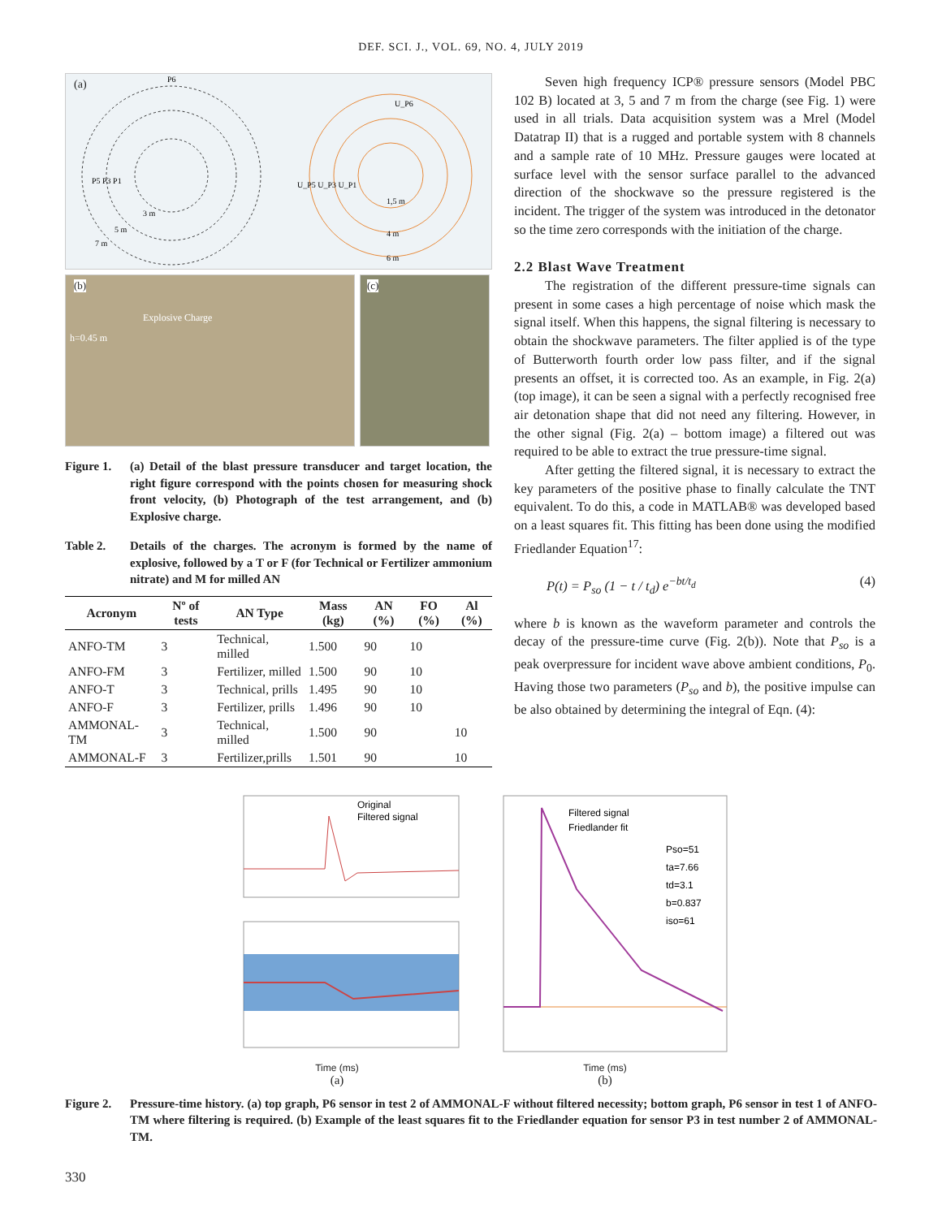DEF. SCI. J., VOL. 69, NO. 4, JULY 2019
(a)
P6
P5 P3 P1
3 m
5 m
7 m
U_P6
U_P5 U_P3 U_P1
1,5 m
4 m
6 m
(b)
Explosive Charge
h=0.45 m
(c)
Figure 1. (a) Detail of the blast pressure transducer and target location, the right figure correspond with the points chosen for measuring shock front velocity, (b) Photograph of the test arrangement, and (b) Explosive charge.
Table 2. Details of the charges. The acronym is formed by the name of explosive, followed by a T or F (for Technical or Fertilizer ammonium nitrate) and M for milled AN
| Acronym | Nº of tests | AN Type | Mass (kg) | AN (%) | FO (%) | Al (%) |
| --- | --- | --- | --- | --- | --- | --- |
| ANFO-TM | 3 | Technical, milled | 1.500 | 90 | 10 | |
| ANFO-FM | 3 | Fertilizer, milled | 1.500 | 90 | 10 | |
| ANFO-T | 3 | Technical, prills | 1.495 | 90 | 10 | |
| ANFO-F | 3 | Fertilizer, prills | 1.496 | 90 | 10 | |
| AMMONAL-TM | 3 | Technical, milled | 1.500 | 90 | | 10 |
| AMMONAL-F | 3 | Fertilizer,prills | 1.501 | 90 | | 10 |
Seven high frequency ICP® pressure sensors (Model PBC 102 B) located at 3, 5 and 7 m from the charge (see Fig. 1) were used in all trials. Data acquisition system was a Mrel (Model Datatrap II) that is a rugged and portable system with 8 channels and a sample rate of 10 MHz. Pressure gauges were located at surface level with the sensor surface parallel to the advanced direction of the shockwave so the pressure registered is the incident. The trigger of the system was introduced in the detonator so the time zero corresponds with the initiation of the charge.
2.2 Blast Wave Treatment
The registration of the different pressure-time signals can present in some cases a high percentage of noise which mask the signal itself. When this happens, the signal filtering is necessary to obtain the shockwave parameters. The filter applied is of the type of Butterworth fourth order low pass filter, and if the signal presents an offset, it is corrected too. As an example, in Fig. 2(a) (top image), it can be seen a signal with a perfectly recognised free air detonation shape that did not need any filtering. However, in the other signal (Fig. 2(a) – bottom image) a filtered out was required to be able to extract the true pressure-time signal.
After getting the filtered signal, it is necessary to extract the key parameters of the positive phase to finally calculate the TNT equivalent. To do this, a code in MATLAB® was developed based on a least squares fit. This fitting has been done using the modified Friedlander Equation<sup>17</sup>:
P(t) = P<sub>so</sub> (1 − t / t<sub>d</sub>) e<sup>−bt/t<sub>d</sub></sup> (4)
where b is known as the waveform parameter and controls the decay of the pressure-time curve (Fig. 2(b)). Note that P<sub>so</sub> is a peak overpressure for incident wave above ambient conditions, P<sub>0</sub>. Having those two parameters (P<sub>so</sub> and b), the positive impulse can be also obtained by determining the integral of Eqn. (4):
Original
Filtered signal
Time (ms)
(a)
Filtered signal
Friedlander fit
Pso=51
ta=7.66
td=3.1
b=0.837
iso=61
Time (ms)
(b)
Figure 2. Pressure-time history. (a) top graph, P6 sensor in test 2 of AMMONAL-F without filtered necessity; bottom graph, P6 sensor in test 1 of ANFO-TM where filtering is required. (b) Example of the least squares fit to the Friedlander equation for sensor P3 in test number 2 of AMMONAL-TM.
330